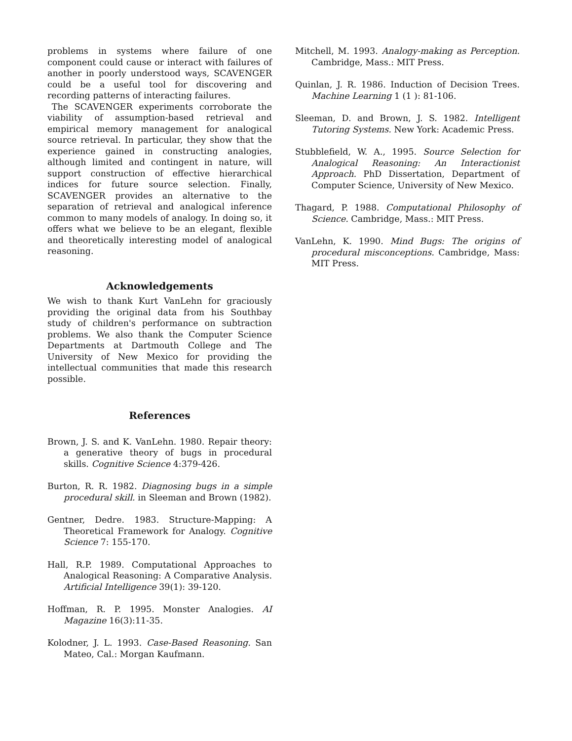problems in systems where failure of one component could cause or interact with failures of another in poorly understood ways, SCAVENGER could be a useful tool for discovering and recording patterns of interacting failures.
The SCAVENGER experiments corroborate the viability of assumption-based retrieval and empirical memory management for analogical source retrieval. In particular, they show that the experience gained in constructing analogies, although limited and contingent in nature, will support construction of effective hierarchical indices for future source selection. Finally, SCAVENGER provides an alternative to the separation of retrieval and analogical inference common to many models of analogy. In doing so, it offers what we believe to be an elegant, flexible and theoretically interesting model of analogical reasoning.
Acknowledgements
We wish to thank Kurt VanLehn for graciously providing the original data from his Southbay study of children's performance on subtraction problems. We also thank the Computer Science Departments at Dartmouth College and The University of New Mexico for providing the intellectual communities that made this research possible.
References
Brown, J. S. and K. VanLehn. 1980. Repair theory: a generative theory of bugs in procedural skills. Cognitive Science 4:379-426.
Burton, R. R. 1982. Diagnosing bugs in a simple procedural skill. in Sleeman and Brown (1982).
Gentner, Dedre. 1983. Structure-Mapping: A Theoretical Framework for Analogy. Cognitive Science 7: 155-170.
Hall, R.P. 1989. Computational Approaches to Analogical Reasoning: A Comparative Analysis. Artificial Intelligence 39(1): 39-120.
Hoffman, R. P. 1995. Monster Analogies. AI Magazine 16(3):11-35.
Kolodner, J. L. 1993. Case-Based Reasoning. San Mateo, Cal.: Morgan Kaufmann.
Mitchell, M. 1993. Analogy-making as Perception. Cambridge, Mass.: MIT Press.
Quinlan, J. R. 1986. Induction of Decision Trees. Machine Learning 1 (1 ): 81-106.
Sleeman, D. and Brown, J. S. 1982. Intelligent Tutoring Systems. New York: Academic Press.
Stubblefield, W. A., 1995. Source Selection for Analogical Reasoning: An Interactionist Approach. PhD Dissertation, Department of Computer Science, University of New Mexico.
Thagard, P. 1988. Computational Philosophy of Science. Cambridge, Mass.: MIT Press.
VanLehn, K. 1990. Mind Bugs: The origins of procedural misconceptions. Cambridge, Mass: MIT Press.